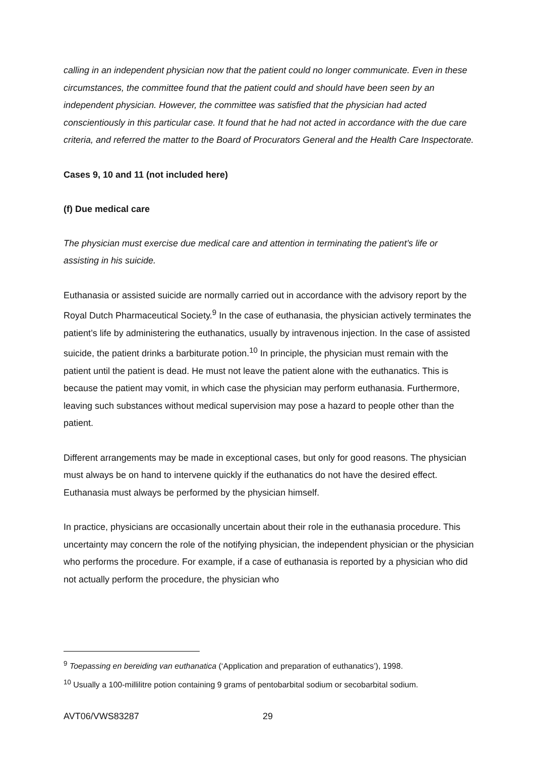calling in an independent physician now that the patient could no longer communicate. Even in these circumstances, the committee found that the patient could and should have been seen by an independent physician. However, the committee was satisfied that the physician had acted conscientiously in this particular case. It found that he had not acted in accordance with the due care criteria, and referred the matter to the Board of Procurators General and the Health Care Inspectorate.
Cases 9, 10 and 11 (not included here)
(f) Due medical care
The physician must exercise due medical care and attention in terminating the patient’s life or assisting in his suicide.
Euthanasia or assisted suicide are normally carried out in accordance with the advisory report by the Royal Dutch Pharmaceutical Society.<sup>9</sup> In the case of euthanasia, the physician actively terminates the patient’s life by administering the euthanatics, usually by intravenous injection. In the case of assisted suicide, the patient drinks a barbiturate potion.<sup>10</sup> In principle, the physician must remain with the patient until the patient is dead. He must not leave the patient alone with the euthanatics. This is because the patient may vomit, in which case the physician may perform euthanasia. Furthermore, leaving such substances without medical supervision may pose a hazard to people other than the patient.
Different arrangements may be made in exceptional cases, but only for good reasons. The physician must always be on hand to intervene quickly if the euthanatics do not have the desired effect. Euthanasia must always be performed by the physician himself.
In practice, physicians are occasionally uncertain about their role in the euthanasia procedure. This uncertainty may concern the role of the notifying physician, the independent physician or the physician who performs the procedure. For example, if a case of euthanasia is reported by a physician who did not actually perform the procedure, the physician who
<sup>9</sup> Toepassing en bereiding van euthanatica (‘Application and preparation of euthanatics’), 1998.
<sup>10</sup> Usually a 100-millilitre potion containing 9 grams of pentobarbital sodium or secobarbital sodium.
AVT06/VWS83287 29